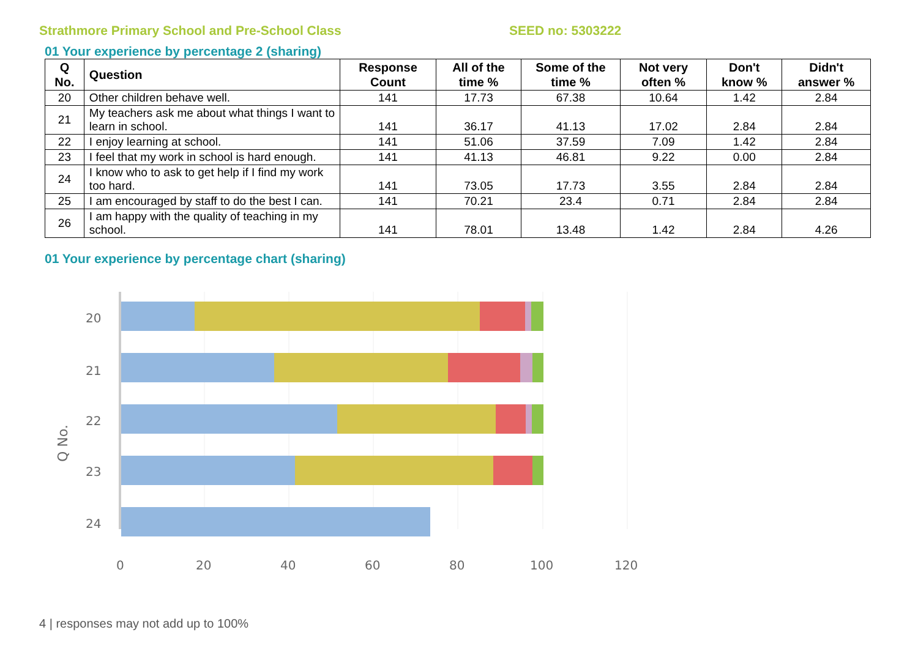Strathmore Primary School and Pre-School Class SEED no: 5303222
01 Your experience by percentage 2 (sharing)
| Q No. | Question | Response Count | All of the time % | Some of the time % | Not very often % | Don't know % | Didn't answer % |
| --- | --- | --- | --- | --- | --- | --- | --- |
| 20 | Other children behave well. | 141 | 17.73 | 67.38 | 10.64 | 1.42 | 2.84 |
| 21 | My teachers ask me about what things I want to learn in school. | 141 | 36.17 | 41.13 | 17.02 | 2.84 | 2.84 |
| 22 | I enjoy learning at school. | 141 | 51.06 | 37.59 | 7.09 | 1.42 | 2.84 |
| 23 | I feel that my work in school is hard enough. | 141 | 41.13 | 46.81 | 9.22 | 0.00 | 2.84 |
| 24 | I know who to ask to get help if I find my work too hard. | 141 | 73.05 | 17.73 | 3.55 | 2.84 | 2.84 |
| 25 | I am encouraged by staff to do the best I can. | 141 | 70.21 | 23.4 | 0.71 | 2.84 | 2.84 |
| 26 | I am happy with the quality of teaching in my school. | 141 | 78.01 | 13.48 | 1.42 | 2.84 | 4.26 |
01 Your experience by percentage chart (sharing)
Q No.
20
21
22
23
24
0
20
40
60
80
100
120
4 | responses may not add up to 100%